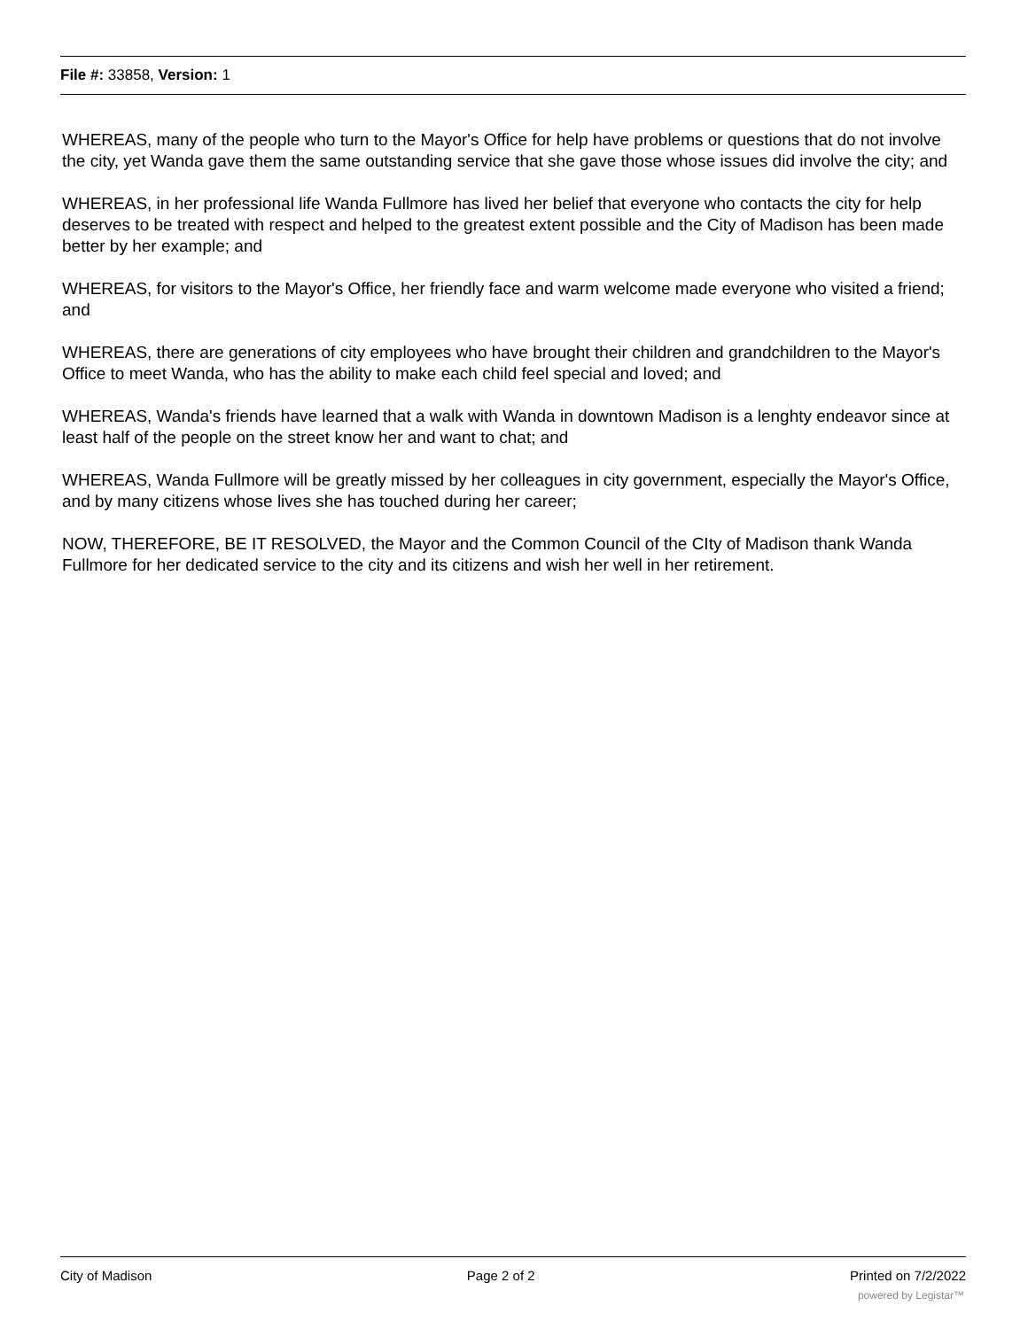File #: 33858, Version: 1
WHEREAS, many of the people who turn to the Mayor's Office for help have problems or questions that do not involve the city, yet Wanda gave them the same outstanding service that she gave those whose issues did involve the city; and
WHEREAS, in her professional life Wanda Fullmore has lived her belief that everyone who contacts the city for help deserves to be treated with respect and helped to the greatest extent possible and the City of Madison has been made better by her example; and
WHEREAS, for visitors to the Mayor's Office, her friendly face and warm welcome made everyone who visited a friend; and
WHEREAS, there are generations of city employees who have brought their children and grandchildren to the Mayor's Office to meet Wanda, who has the ability to make each child feel special and loved; and
WHEREAS, Wanda's friends have learned that a walk with Wanda in downtown Madison is a lenghty endeavor since at least half of the people on the street know her and want to chat; and
WHEREAS, Wanda Fullmore will be greatly missed by her colleagues in city government, especially the Mayor's Office, and by many citizens whose lives she has touched during her career;
NOW, THEREFORE, BE IT RESOLVED, the Mayor and the Common Council of the CIty of Madison thank Wanda Fullmore for her dedicated service to the city and its citizens and wish her well in her retirement.
City of Madison Page 2 of 2 Printed on 7/2/2022
powered by Legistar™